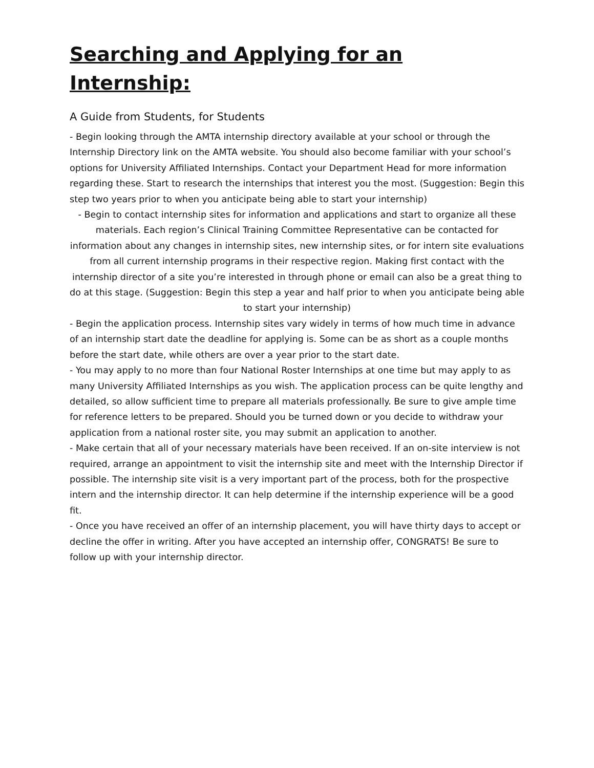Searching and Applying for an Internship:
A Guide from Students, for Students
- Begin looking through the AMTA internship directory available at your school or through the Internship Directory link on the AMTA website. You should also become familiar with your school’s options for University Affiliated Internships. Contact your Department Head for more information regarding these. Start to research the internships that interest you the most. (Suggestion: Begin this step two years prior to when you anticipate being able to start your internship)
- Begin to contact internship sites for information and applications and start to organize all these materials. Each region’s Clinical Training Committee Representative can be contacted for information about any changes in internship sites, new internship sites, or for intern site evaluations from all current internship programs in their respective region. Making first contact with the internship director of a site you’re interested in through phone or email can also be a great thing to do at this stage. (Suggestion: Begin this step a year and half prior to when you anticipate being able to start your internship)
- Begin the application process. Internship sites vary widely in terms of how much time in advance of an internship start date the deadline for applying is. Some can be as short as a couple months before the start date, while others are over a year prior to the start date.
- You may apply to no more than four National Roster Internships at one time but may apply to as many University Affiliated Internships as you wish. The application process can be quite lengthy and detailed, so allow sufficient time to prepare all materials professionally. Be sure to give ample time for reference letters to be prepared. Should you be turned down or you decide to withdraw your application from a national roster site, you may submit an application to another.
- Make certain that all of your necessary materials have been received. If an on-site interview is not required, arrange an appointment to visit the internship site and meet with the Internship Director if possible. The internship site visit is a very important part of the process, both for the prospective intern and the internship director. It can help determine if the internship experience will be a good fit.
- Once you have received an offer of an internship placement, you will have thirty days to accept or decline the offer in writing. After you have accepted an internship offer, CONGRATS! Be sure to follow up with your internship director.